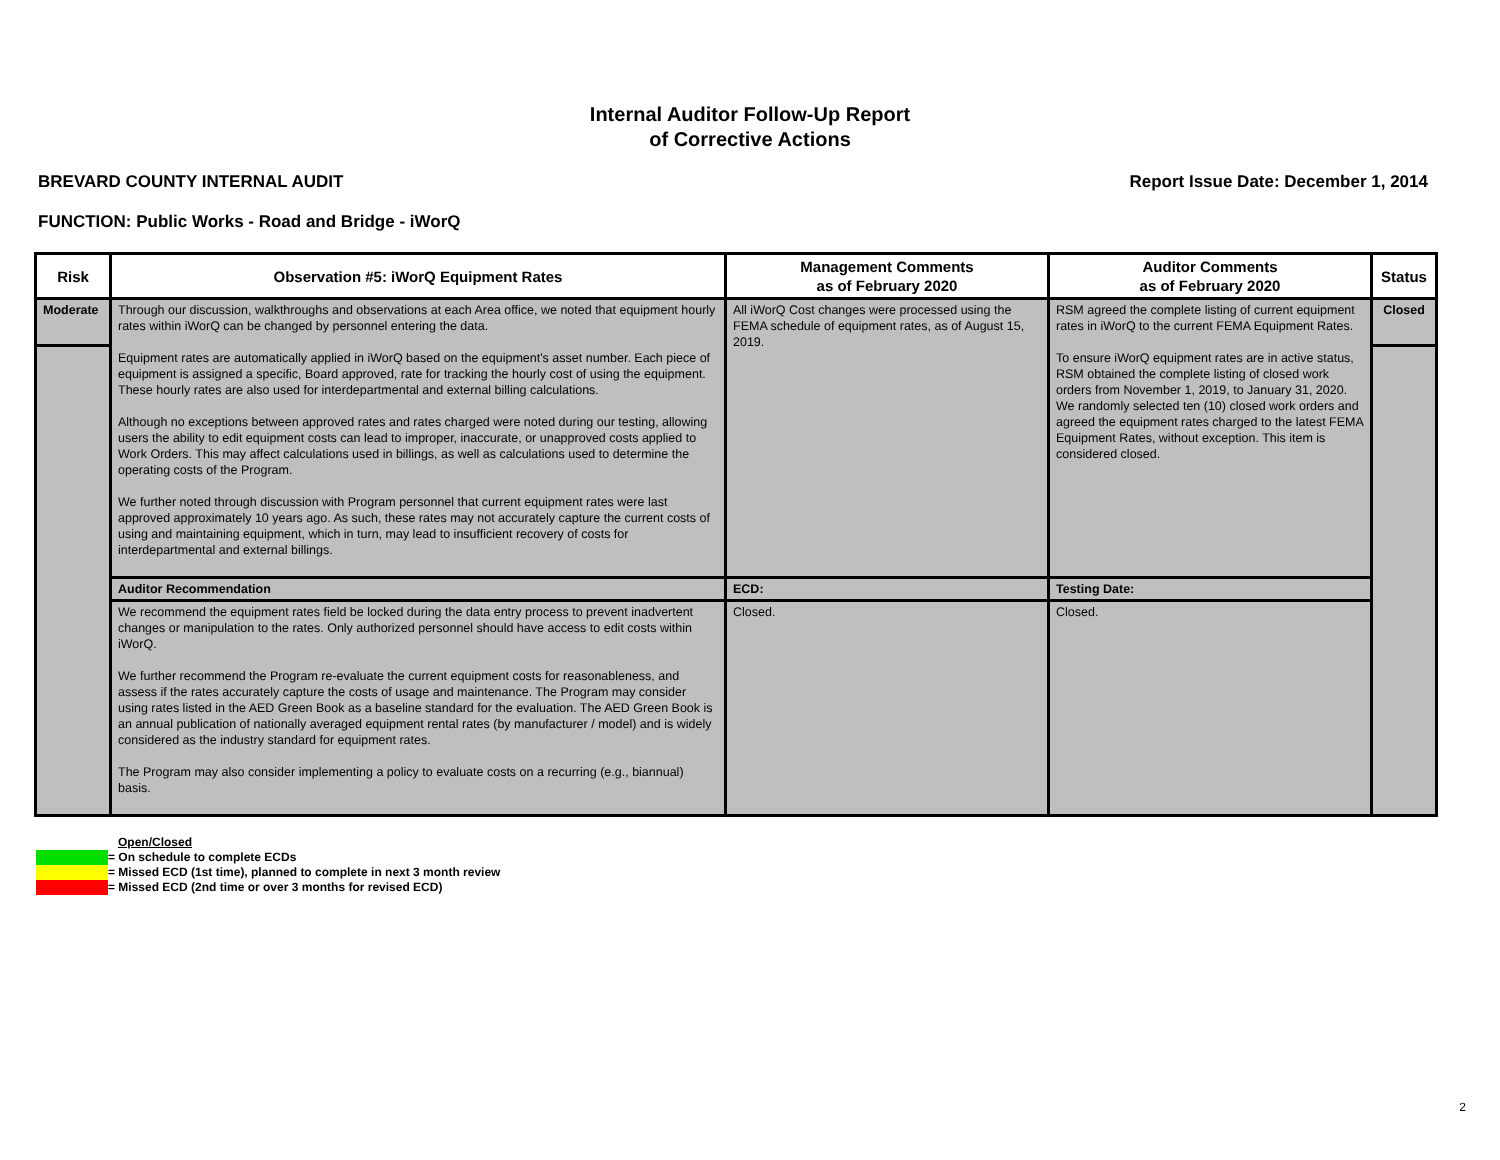Internal Auditor Follow-Up Report
of Corrective Actions
BREVARD COUNTY INTERNAL AUDIT Report Issue Date: December 1, 2014
FUNCTION: Public Works - Road and Bridge - iWorQ
| Risk | Observation #5: iWorQ Equipment Rates | Management Comments as of February 2020 | Auditor Comments as of February 2020 | Status |
| --- | --- | --- | --- | --- |
| Moderate | Through our discussion, walkthroughs and observations at each Area office, we noted that equipment hourly rates within iWorQ can be changed by personnel entering the data. Equipment rates are automatically applied in iWorQ based on the equipment's asset number. Each piece of equipment is assigned a specific, Board approved, rate for tracking the hourly cost of using the equipment. These hourly rates are also used for interdepartmental and external billing calculations. Although no exceptions between approved rates and rates charged were noted during our testing, allowing users the ability to edit equipment costs can lead to improper, inaccurate, or unapproved costs applied to Work Orders. This may affect calculations used in billings, as well as calculations used to determine the operating costs of the Program. We further noted through discussion with Program personnel that current equipment rates were last approved approximately 10 years ago. As such, these rates may not accurately capture the current costs of using and maintaining equipment, which in turn, may lead to insufficient recovery of costs for interdepartmental and external billings. | All iWorQ Cost changes were processed using the FEMA schedule of equipment rates, as of August 15, 2019. | RSM agreed the complete listing of current equipment rates in iWorQ to the current FEMA Equipment Rates. To ensure iWorQ equipment rates are in active status, RSM obtained the complete listing of closed work orders from November 1, 2019, to January 31, 2020. We randomly selected ten (10) closed work orders and agreed the equipment rates charged to the latest FEMA Equipment Rates, without exception. This item is considered closed. | Closed |
| | Auditor Recommendation | ECD: | Testing Date: | |
| | We recommend the equipment rates field be locked during the data entry process to prevent inadvertent changes or manipulation to the rates. Only authorized personnel should have access to edit costs within iWorQ. We further recommend the Program re-evaluate the current equipment costs for reasonableness, and assess if the rates accurately capture the costs of usage and maintenance. The Program may consider using rates listed in the AED Green Book as a baseline standard for the evaluation. The AED Green Book is an annual publication of nationally averaged equipment rental rates (by manufacturer / model) and is widely considered as the industry standard for equipment rates. The Program may also consider implementing a policy to evaluate costs on a recurring (e.g., biannual) basis. | Closed. | Closed. | |
Open/Closed
= On schedule to complete ECDs
= Missed ECD (1st time), planned to complete in next 3 month review
= Missed ECD (2nd time or over 3 months for revised ECD)
2